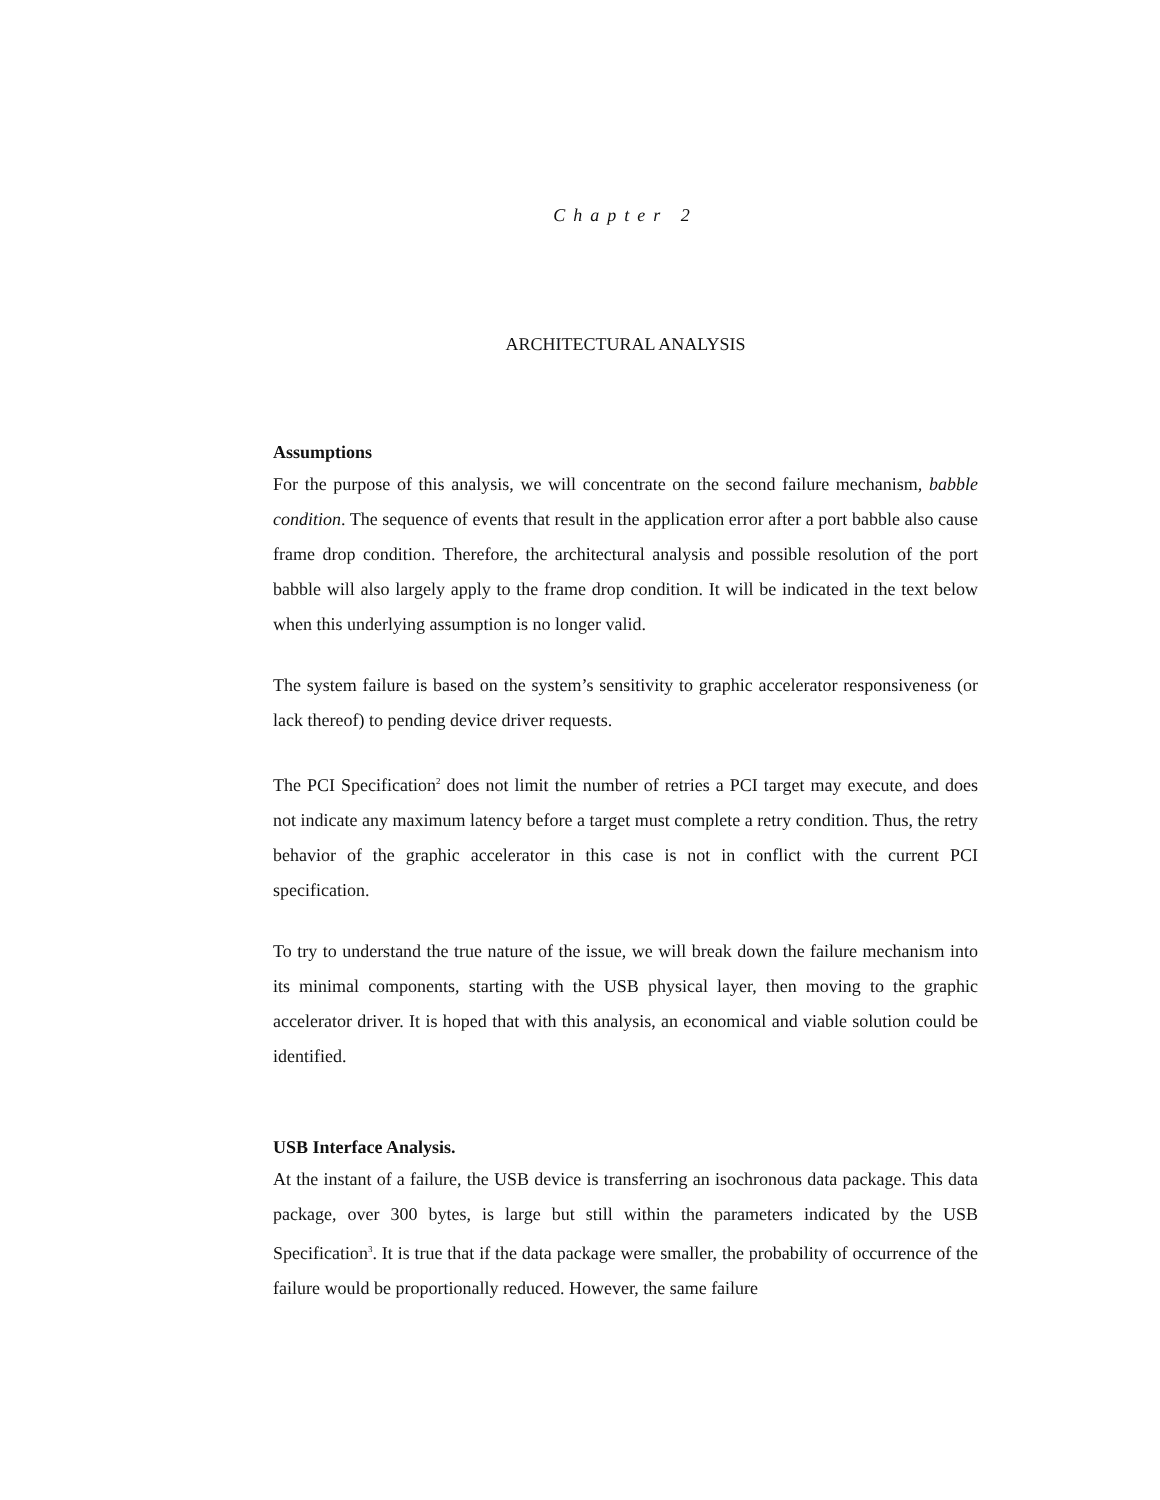Chapter 2
ARCHITECTURAL ANALYSIS
Assumptions
For the purpose of this analysis, we will concentrate on the second failure mechanism, babble condition. The sequence of events that result in the application error after a port babble also cause frame drop condition. Therefore, the architectural analysis and possible resolution of the port babble will also largely apply to the frame drop condition. It will be indicated in the text below when this underlying assumption is no longer valid.
The system failure is based on the system’s sensitivity to graphic accelerator responsiveness (or lack thereof) to pending device driver requests.
The PCI Specification<sup>2</sup> does not limit the number of retries a PCI target may execute, and does not indicate any maximum latency before a target must complete a retry condition. Thus, the retry behavior of the graphic accelerator in this case is not in conflict with the current PCI specification.
To try to understand the true nature of the issue, we will break down the failure mechanism into its minimal components, starting with the USB physical layer, then moving to the graphic accelerator driver. It is hoped that with this analysis, an economical and viable solution could be identified.
USB Interface Analysis.
At the instant of a failure, the USB device is transferring an isochronous data package. This data package, over 300 bytes, is large but still within the parameters indicated by the USB Specification<sup>3</sup>. It is true that if the data package were smaller, the probability of occurrence of the failure would be proportionally reduced. However, the same failure